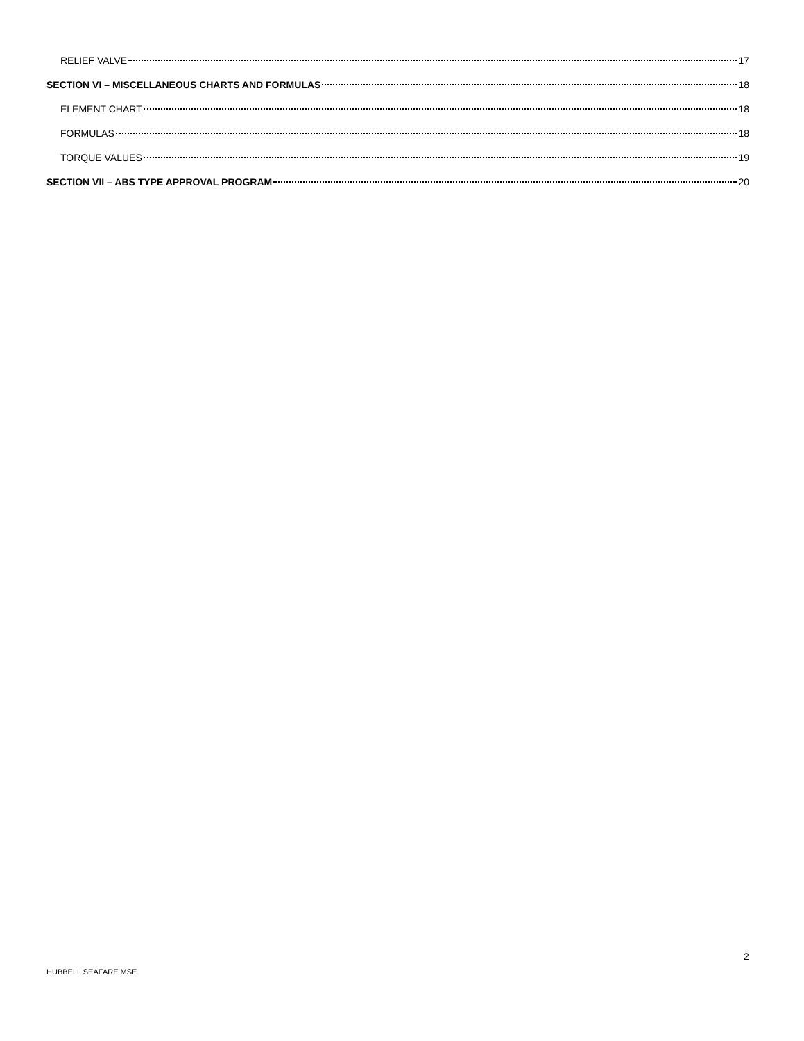RELIEF VALVE 17
SECTION VI – MISCELLANEOUS CHARTS AND FORMULAS 18
ELEMENT CHART 18
FORMULAS 18
TORQUE VALUES 19
SECTION VII – ABS TYPE APPROVAL PROGRAM 20
2
HUBBELL SEAFARE MSE